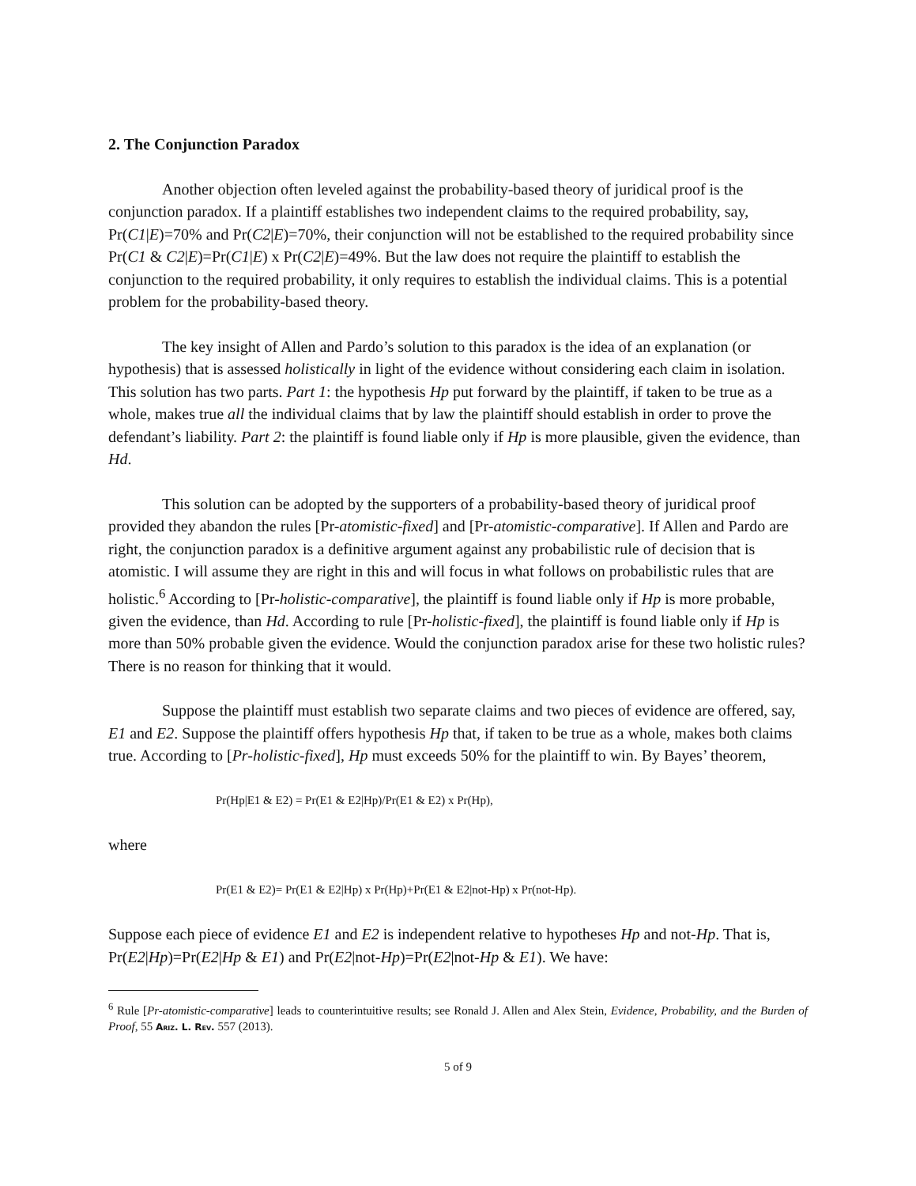2. The Conjunction Paradox
Another objection often leveled against the probability-based theory of juridical proof is the conjunction paradox. If a plaintiff establishes two independent claims to the required probability, say, Pr(C1|E)=70% and Pr(C2|E)=70%, their conjunction will not be established to the required probability since Pr(C1 & C2|E)=Pr(C1|E) x Pr(C2|E)=49%. But the law does not require the plaintiff to establish the conjunction to the required probability, it only requires to establish the individual claims. This is a potential problem for the probability-based theory.
The key insight of Allen and Pardo’s solution to this paradox is the idea of an explanation (or hypothesis) that is assessed holistically in light of the evidence without considering each claim in isolation. This solution has two parts. Part 1: the hypothesis Hp put forward by the plaintiff, if taken to be true as a whole, makes true all the individual claims that by law the plaintiff should establish in order to prove the defendant’s liability. Part 2: the plaintiff is found liable only if Hp is more plausible, given the evidence, than Hd.
This solution can be adopted by the supporters of a probability-based theory of juridical proof provided they abandon the rules [Pr-atomistic-fixed] and [Pr-atomistic-comparative]. If Allen and Pardo are right, the conjunction paradox is a definitive argument against any probabilistic rule of decision that is atomistic. I will assume they are right in this and will focus in what follows on probabilistic rules that are holistic.<sup>6</sup> According to [Pr-holistic-comparative], the plaintiff is found liable only if Hp is more probable, given the evidence, than Hd. According to rule [Pr-holistic-fixed], the plaintiff is found liable only if Hp is more than 50% probable given the evidence. Would the conjunction paradox arise for these two holistic rules? There is no reason for thinking that it would.
Suppose the plaintiff must establish two separate claims and two pieces of evidence are offered, say, E1 and E2. Suppose the plaintiff offers hypothesis Hp that, if taken to be true as a whole, makes both claims true. According to [Pr-holistic-fixed], Hp must exceeds 50% for the plaintiff to win. By Bayes’ theorem,
Pr(Hp|E1 & E2) = Pr(E1 & E2|Hp)/Pr(E1 & E2) x Pr(Hp),
where
Pr(E1 & E2)= Pr(E1 & E2|Hp) x Pr(Hp)+Pr(E1 & E2|not-Hp) x Pr(not-Hp).
Suppose each piece of evidence E1 and E2 is independent relative to hypotheses Hp and not-Hp. That is, Pr(E2|Hp)=Pr(E2|Hp & E1) and Pr(E2|not-Hp)=Pr(E2|not-Hp & E1). We have:
<sup>6</sup> Rule [Pr-atomistic-comparative] leads to counterintuitive results; see Ronald J. Allen and Alex Stein, Evidence, Probability, and the Burden of Proof, 55 Ariz. L. Rev. 557 (2013).
5 of 9